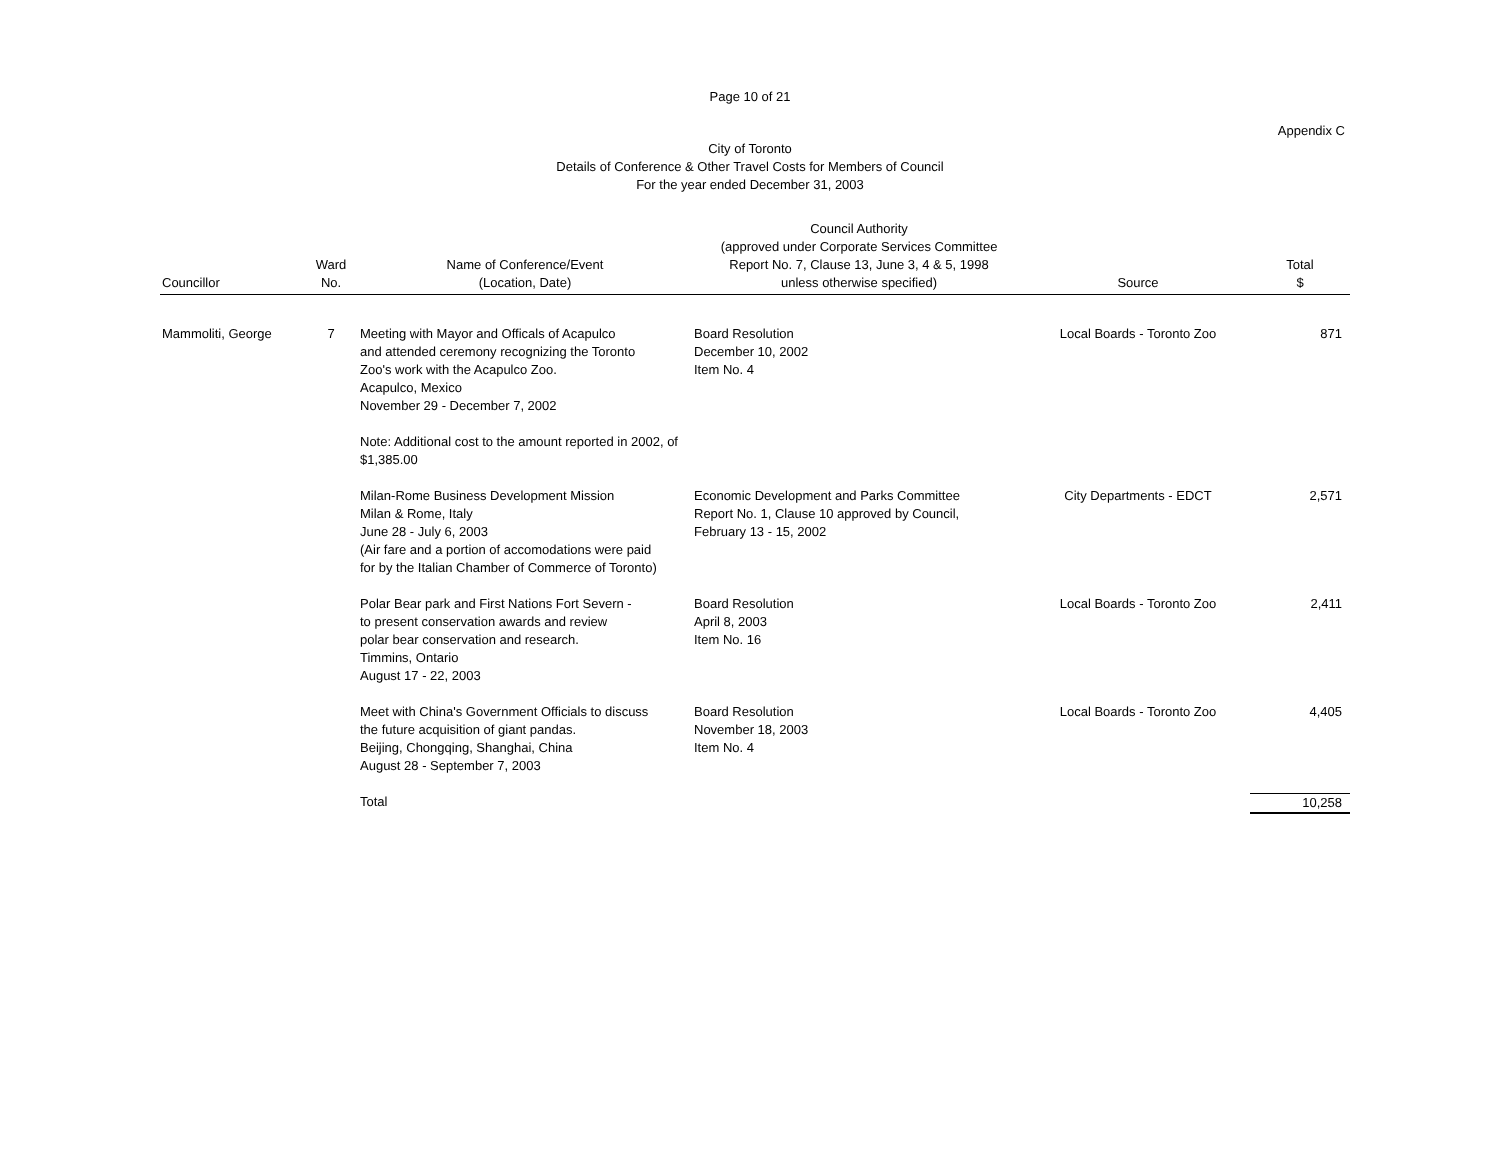Page 10 of 21
Appendix C
City of Toronto
Details of Conference & Other Travel Costs for Members of Council
For the year ended December 31, 2003
| Councillor | Ward No. | Name of Conference/Event (Location, Date) | Council Authority (approved under Corporate Services Committee Report No. 7, Clause 13, June 3, 4 & 5, 1998 unless otherwise specified) | Source | Total $ |
| --- | --- | --- | --- | --- | --- |
| Mammoliti, George | 7 | Meeting with Mayor and Officals of Acapulco and attended ceremony recognizing the Toronto Zoo's work with the Acapulco Zoo. Acapulco, Mexico November 29 - December 7, 2002 Note: Additional cost to the amount reported in 2002, of $1,385.00 | Board Resolution December 10, 2002 Item No. 4 | Local Boards - Toronto Zoo | 871 |
| | | Milan-Rome Business Development Mission Milan & Rome, Italy June 28 - July 6, 2003 (Air fare and a portion of accomodations were paid for by the Italian Chamber of Commerce of Toronto) | Economic Development and Parks Committee Report No. 1, Clause 10 approved by Council, February 13 - 15, 2002 | City Departments - EDCT | 2,571 |
| | | Polar Bear park and First Nations Fort Severn - to present conservation awards and review polar bear conservation and research. Timmins, Ontario August 17 - 22, 2003 | Board Resolution April 8, 2003 Item No. 16 | Local Boards - Toronto Zoo | 2,411 |
| | | Meet with China's Government Officials to discuss the future acquisition of giant pandas. Beijing, Chongqing, Shanghai, China August 28 - September 7, 2003 | Board Resolution November 18, 2003 Item No. 4 | Local Boards - Toronto Zoo | 4,405 |
| | | Total | | | 10,258 |